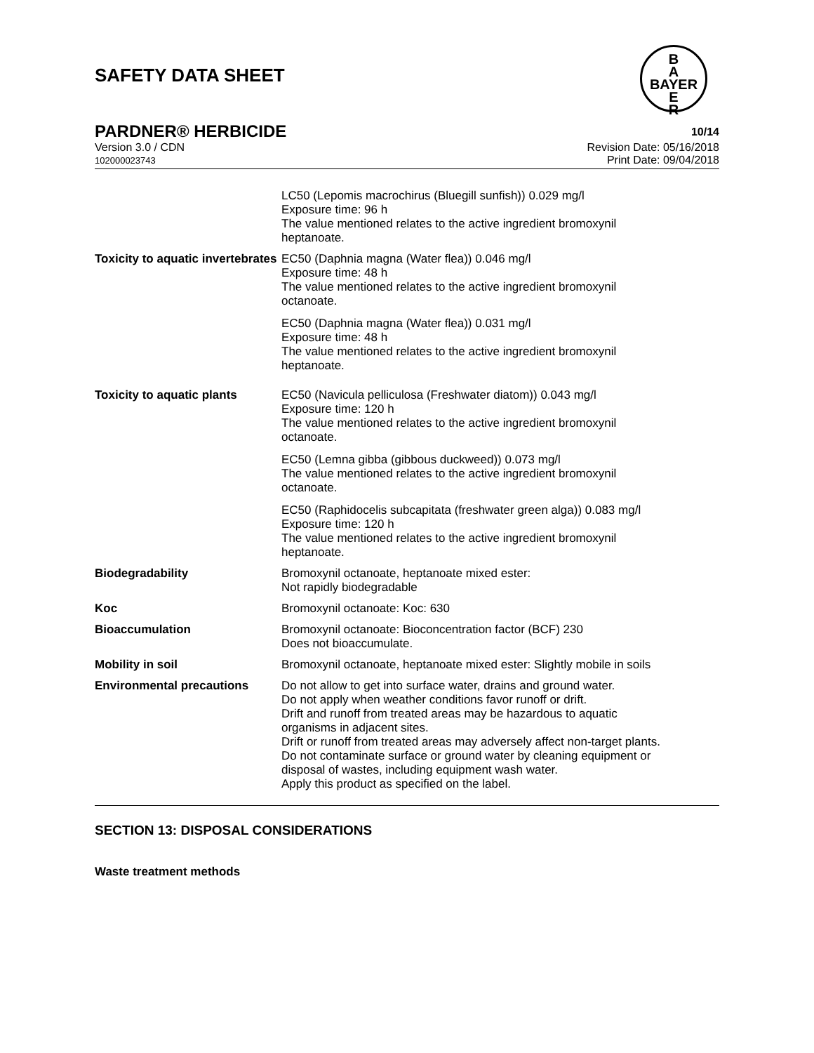SAFETY DATA SHEET
B
A
BAYER
E
R
PARDNER® HERBICIDE 10/14
Version 3.0 / CDN
102000023743 Revision Date: 05/16/2018
Print Date: 09/04/2018
| | LC50 (Lepomis macrochirus (Bluegill sunfish)) 0.029 mg/l Exposure time: 96 h The value mentioned relates to the active ingredient bromoxynil heptanoate. |
| Toxicity to aquatic invertebrates | EC50 (Daphnia magna (Water flea)) 0.046 mg/l Exposure time: 48 h The value mentioned relates to the active ingredient bromoxynil octanoate. EC50 (Daphnia magna (Water flea)) 0.031 mg/l Exposure time: 48 h The value mentioned relates to the active ingredient bromoxynil heptanoate. |
| Toxicity to aquatic plants | EC50 (Navicula pelliculosa (Freshwater diatom)) 0.043 mg/l Exposure time: 120 h The value mentioned relates to the active ingredient bromoxynil octanoate. EC50 (Lemna gibba (gibbous duckweed)) 0.073 mg/l The value mentioned relates to the active ingredient bromoxynil octanoate. EC50 (Raphidocelis subcapitata (freshwater green alga)) 0.083 mg/l Exposure time: 120 h The value mentioned relates to the active ingredient bromoxynil heptanoate. |
| Biodegradability | Bromoxynil octanoate, heptanoate mixed ester: Not rapidly biodegradable |
| Koc | Bromoxynil octanoate: Koc: 630 |
| Bioaccumulation | Bromoxynil octanoate: Bioconcentration factor (BCF) 230 Does not bioaccumulate. |
| Mobility in soil | Bromoxynil octanoate, heptanoate mixed ester: Slightly mobile in soils |
| Environmental precautions | Do not allow to get into surface water, drains and ground water. Do not apply when weather conditions favor runoff or drift. Drift and runoff from treated areas may be hazardous to aquatic organisms in adjacent sites. Drift or runoff from treated areas may adversely affect non-target plants. Do not contaminate surface or ground water by cleaning equipment or disposal of wastes, including equipment wash water. Apply this product as specified on the label. |
SECTION 13: DISPOSAL CONSIDERATIONS
Waste treatment methods